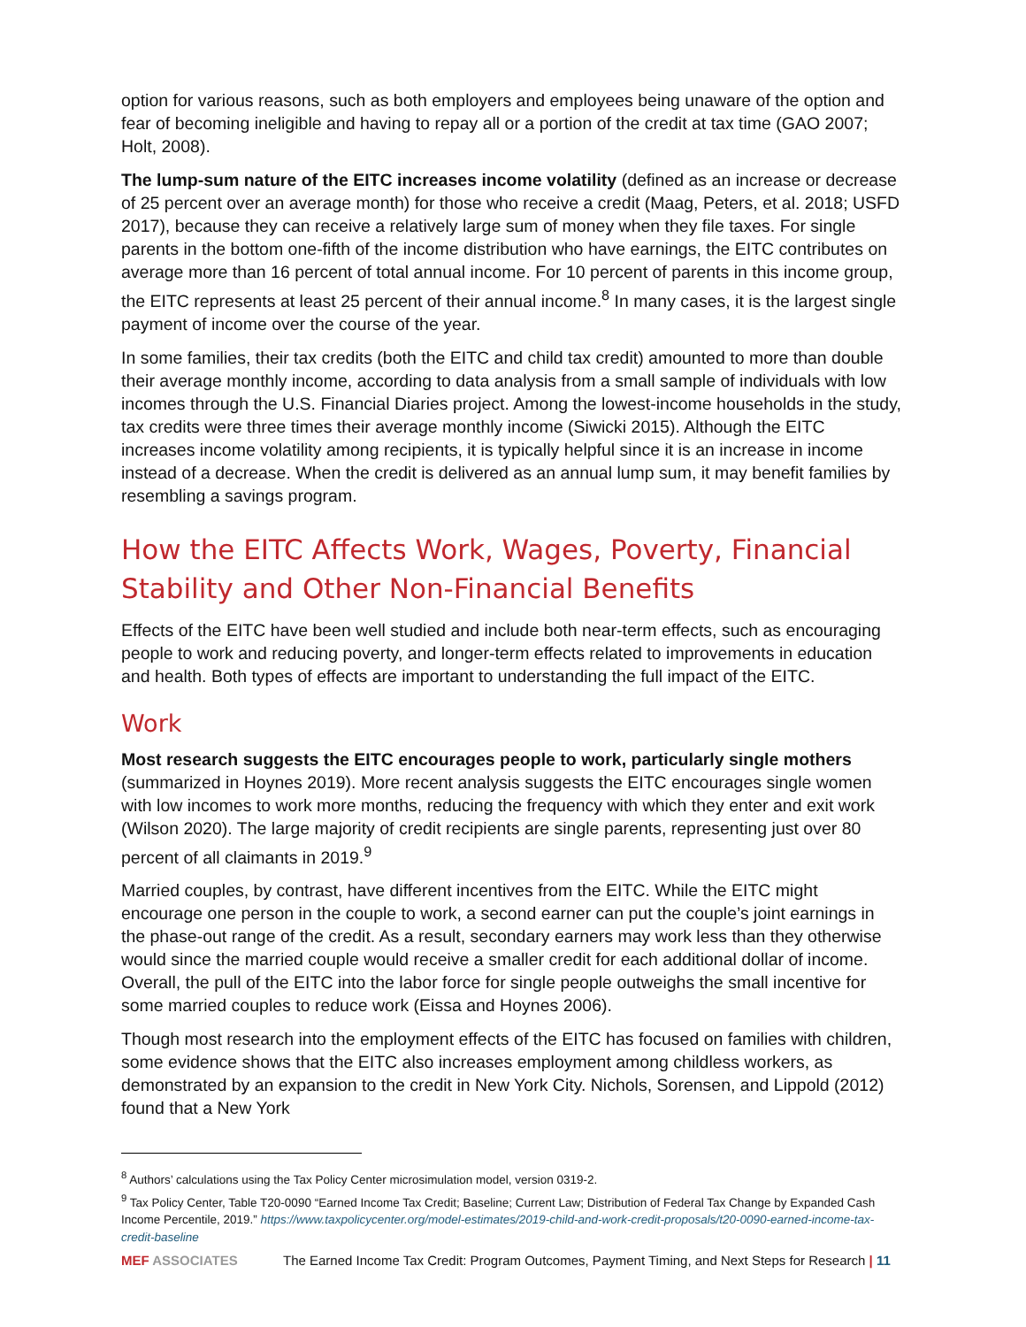option for various reasons, such as both employers and employees being unaware of the option and fear of becoming ineligible and having to repay all or a portion of the credit at tax time (GAO 2007; Holt, 2008).
The lump-sum nature of the EITC increases income volatility (defined as an increase or decrease of 25 percent over an average month) for those who receive a credit (Maag, Peters, et al. 2018; USFD 2017), because they can receive a relatively large sum of money when they file taxes. For single parents in the bottom one-fifth of the income distribution who have earnings, the EITC contributes on average more than 16 percent of total annual income. For 10 percent of parents in this income group, the EITC represents at least 25 percent of their annual income.<sup>8</sup> In many cases, it is the largest single payment of income over the course of the year.
In some families, their tax credits (both the EITC and child tax credit) amounted to more than double their average monthly income, according to data analysis from a small sample of individuals with low incomes through the U.S. Financial Diaries project. Among the lowest-income households in the study, tax credits were three times their average monthly income (Siwicki 2015). Although the EITC increases income volatility among recipients, it is typically helpful since it is an increase in income instead of a decrease. When the credit is delivered as an annual lump sum, it may benefit families by resembling a savings program.
How the EITC Affects Work, Wages, Poverty, Financial Stability and Other Non-Financial Benefits
Effects of the EITC have been well studied and include both near-term effects, such as encouraging people to work and reducing poverty, and longer-term effects related to improvements in education and health. Both types of effects are important to understanding the full impact of the EITC.
Work
Most research suggests the EITC encourages people to work, particularly single mothers (summarized in Hoynes 2019). More recent analysis suggests the EITC encourages single women with low incomes to work more months, reducing the frequency with which they enter and exit work (Wilson 2020). The large majority of credit recipients are single parents, representing just over 80 percent of all claimants in 2019.<sup>9</sup>
Married couples, by contrast, have different incentives from the EITC. While the EITC might encourage one person in the couple to work, a second earner can put the couple’s joint earnings in the phase-out range of the credit. As a result, secondary earners may work less than they otherwise would since the married couple would receive a smaller credit for each additional dollar of income. Overall, the pull of the EITC into the labor force for single people outweighs the small incentive for some married couples to reduce work (Eissa and Hoynes 2006).
Though most research into the employment effects of the EITC has focused on families with children, some evidence shows that the EITC also increases employment among childless workers, as demonstrated by an expansion to the credit in New York City. Nichols, Sorensen, and Lippold (2012) found that a New York
<sup>8</sup> Authors’ calculations using the Tax Policy Center microsimulation model, version 0319-2.
<sup>9</sup> Tax Policy Center, Table T20-0090 “Earned Income Tax Credit; Baseline; Current Law; Distribution of Federal Tax Change by Expanded Cash Income Percentile, 2019.” https://www.taxpolicycenter.org/model-estimates/2019-child-and-work-credit-proposals/t20-0090-earned-income-tax-credit-baseline
MEF ASSOCIATES The Earned Income Tax Credit: Program Outcomes, Payment Timing, and Next Steps for Research | 11